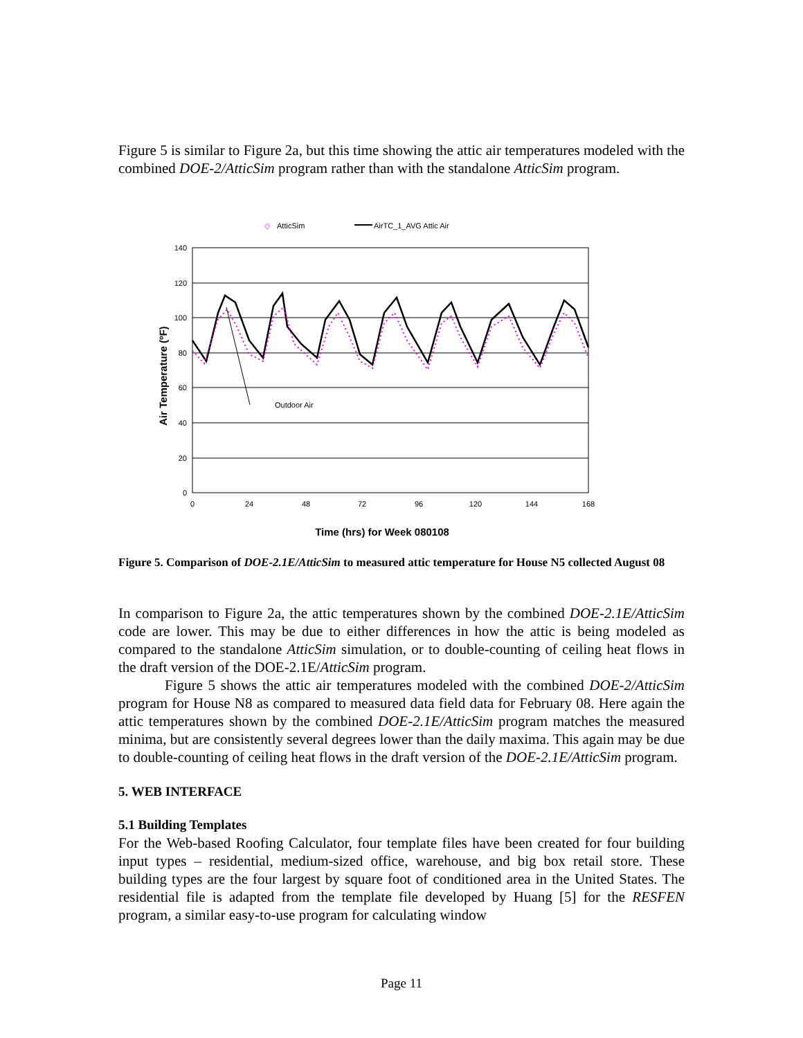Figure 5 is similar to Figure 2a, but this time showing the attic air temperatures modeled with the combined DOE-2/AtticSim program rather than with the standalone AtticSim program.
◇
AtticSim
AirTC_1_AVG Attic Air
140
120
100
80
60
40
20
0
0
24
48
72
96
120
144
168
Outdoor Air
Air Temperature (ºF)
Time (hrs) for Week 080108
Figure 5. Comparison of DOE-2.1E/AtticSim to measured attic temperature for House N5 collected August 08
In comparison to Figure 2a, the attic temperatures shown by the combined DOE-2.1E/AtticSim code are lower. This may be due to either differences in how the attic is being modeled as compared to the standalone AtticSim simulation, or to double-counting of ceiling heat flows in the draft version of the DOE-2.1E/AtticSim program.
Figure 5 shows the attic air temperatures modeled with the combined DOE-2/AtticSim program for House N8 as compared to measured data field data for February 08. Here again the attic temperatures shown by the combined DOE-2.1E/AtticSim program matches the measured minima, but are consistently several degrees lower than the daily maxima. This again may be due to double-counting of ceiling heat flows in the draft version of the DOE-2.1E/AtticSim program.
5. WEB INTERFACE
5.1 Building Templates
For the Web-based Roofing Calculator, four template files have been created for four building input types – residential, medium-sized office, warehouse, and big box retail store. These building types are the four largest by square foot of conditioned area in the United States. The residential file is adapted from the template file developed by Huang [5] for the RESFEN program, a similar easy-to-use program for calculating window
Page 11